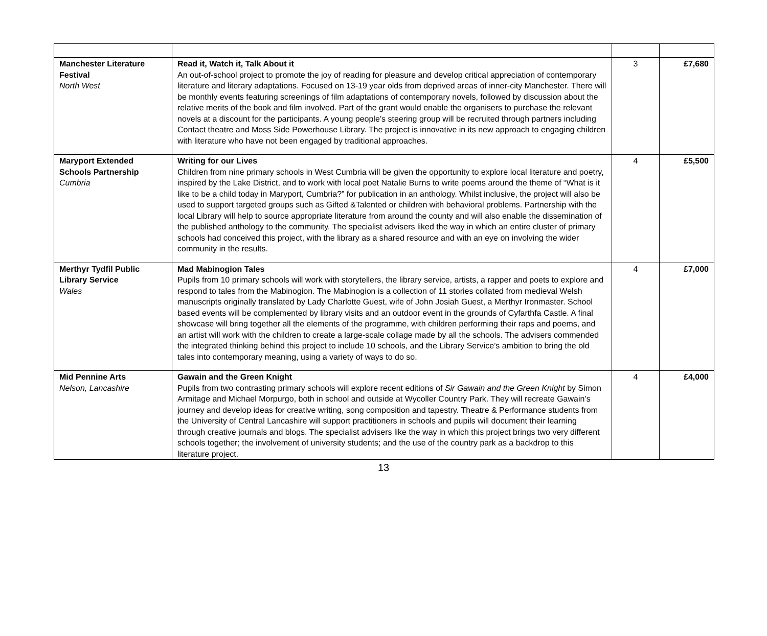| Manchester Literature Festival North West | Read it, Watch it, Talk About it An out-of-school project to promote the joy of reading for pleasure and develop critical appreciation of contemporary literature and literary adaptations. Focused on 13-19 year olds from deprived areas of inner-city Manchester. There will be monthly events featuring screenings of film adaptations of contemporary novels, followed by discussion about the relative merits of the book and film involved. Part of the grant would enable the organisers to purchase the relevant novels at a discount for the participants. A young people’s steering group will be recruited through partners including Contact theatre and Moss Side Powerhouse Library. The project is innovative in its new approach to engaging children with literature who have not been engaged by traditional approaches. | 3 | £7,680 |
| Maryport Extended Schools Partnership Cumbria | Writing for our Lives Children from nine primary schools in West Cumbria will be given the opportunity to explore local literature and poetry, inspired by the Lake District, and to work with local poet Natalie Burns to write poems around the theme of “What is it like to be a child today in Maryport, Cumbria?” for publication in an anthology. Whilst inclusive, the project will also be used to support targeted groups such as Gifted &Talented or children with behavioral problems. Partnership with the local Library will help to source appropriate literature from around the county and will also enable the dissemination of the published anthology to the community. The specialist advisers liked the way in which an entire cluster of primary schools had conceived this project, with the library as a shared resource and with an eye on involving the wider community in the results. | 4 | £5,500 |
| Merthyr Tydfil Public Library Service Wales | Mad Mabinogion Tales Pupils from 10 primary schools will work with storytellers, the library service, artists, a rapper and poets to explore and respond to tales from the Mabinogion. The Mabinogion is a collection of 11 stories collated from medieval Welsh manuscripts originally translated by Lady Charlotte Guest, wife of John Josiah Guest, a Merthyr Ironmaster. School based events will be complemented by library visits and an outdoor event in the grounds of Cyfarthfa Castle. A final showcase will bring together all the elements of the programme, with children performing their raps and poems, and an artist will work with the children to create a large-scale collage made by all the schools. The advisers commended the integrated thinking behind this project to include 10 schools, and the Library Service’s ambition to bring the old tales into contemporary meaning, using a variety of ways to do so. | 4 | £7,000 |
| Mid Pennine Arts Nelson, Lancashire | Gawain and the Green Knight Pupils from two contrasting primary schools will explore recent editions of Sir Gawain and the Green Knight by Simon Armitage and Michael Morpurgo, both in school and outside at Wycoller Country Park. They will recreate Gawain’s journey and develop ideas for creative writing, song composition and tapestry. Theatre & Performance students from the University of Central Lancashire will support practitioners in schools and pupils will document their learning through creative journals and blogs. The specialist advisers like the way in which this project brings two very different schools together; the involvement of university students; and the use of the country park as a backdrop to this literature project. | 4 | £4,000 |
13